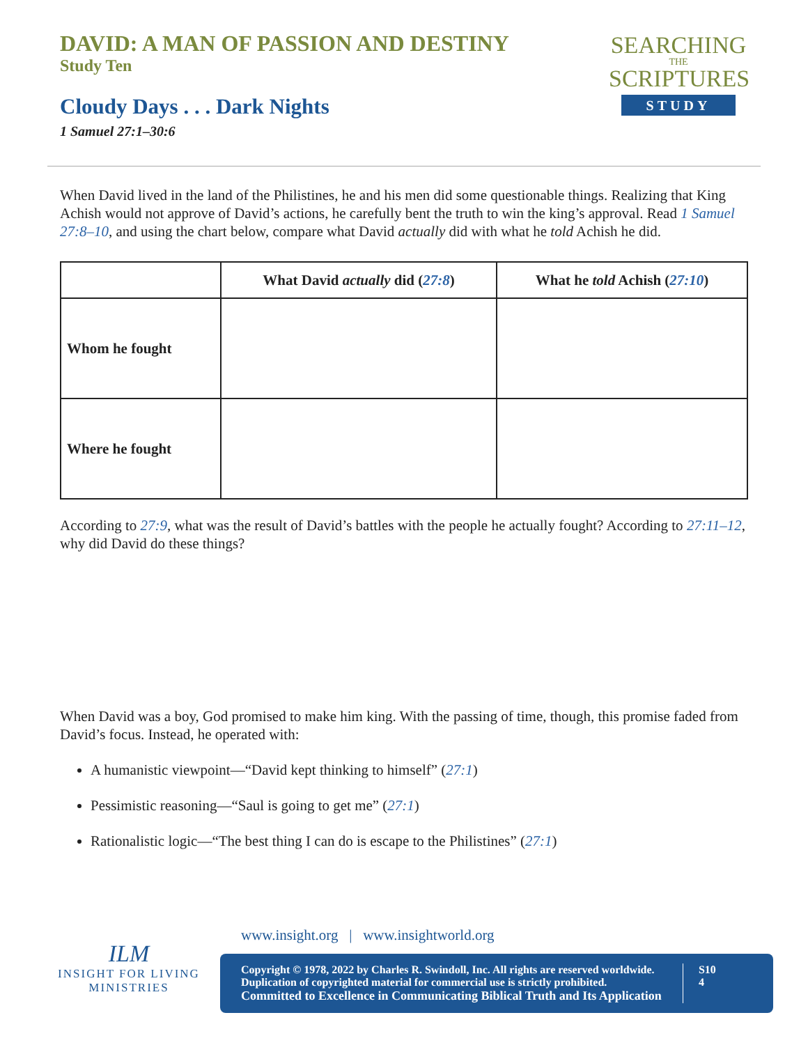DAVID: A MAN OF PASSION AND DESTINY
Study Ten
Cloudy Days . . . Dark Nights
1 Samuel 27:1–30:6
SEARCHING
THE
SCRIPTURES
STUDY
When David lived in the land of the Philistines, he and his men did some questionable things. Realizing that King Achish would not approve of David’s actions, he carefully bent the truth to win the king’s approval. Read 1 Samuel 27:8–10, and using the chart below, compare what David actually did with what he told Achish he did.
| | What David actually did ( 27:8 ) | What he told Achish ( 27:10 ) |
| --- | --- | --- |
| Whom he fought | | |
| Where he fought | | |
According to 27:9, what was the result of David’s battles with the people he actually fought? According to 27:11–12, why did David do these things?
When David was a boy, God promised to make him king. With the passing of time, though, this promise faded from David’s focus. Instead, he operated with:
A humanistic viewpoint—“David kept thinking to himself” (27:1)
Pessimistic reasoning—“Saul is going to get me” (27:1)
Rationalistic logic—“The best thing I can do is escape to the Philistines” (27:1)
ILM
INSIGHT FOR LIVING
MINISTRIES
www.insight.org | www.insightworld.org
Copyright © 1978, 2022 by Charles R. Swindoll, Inc. All rights are reserved worldwide.
Duplication of copyrighted material for commercial use is strictly prohibited.
Committed to Excellence in Communicating Biblical Truth and Its Application
S10
4